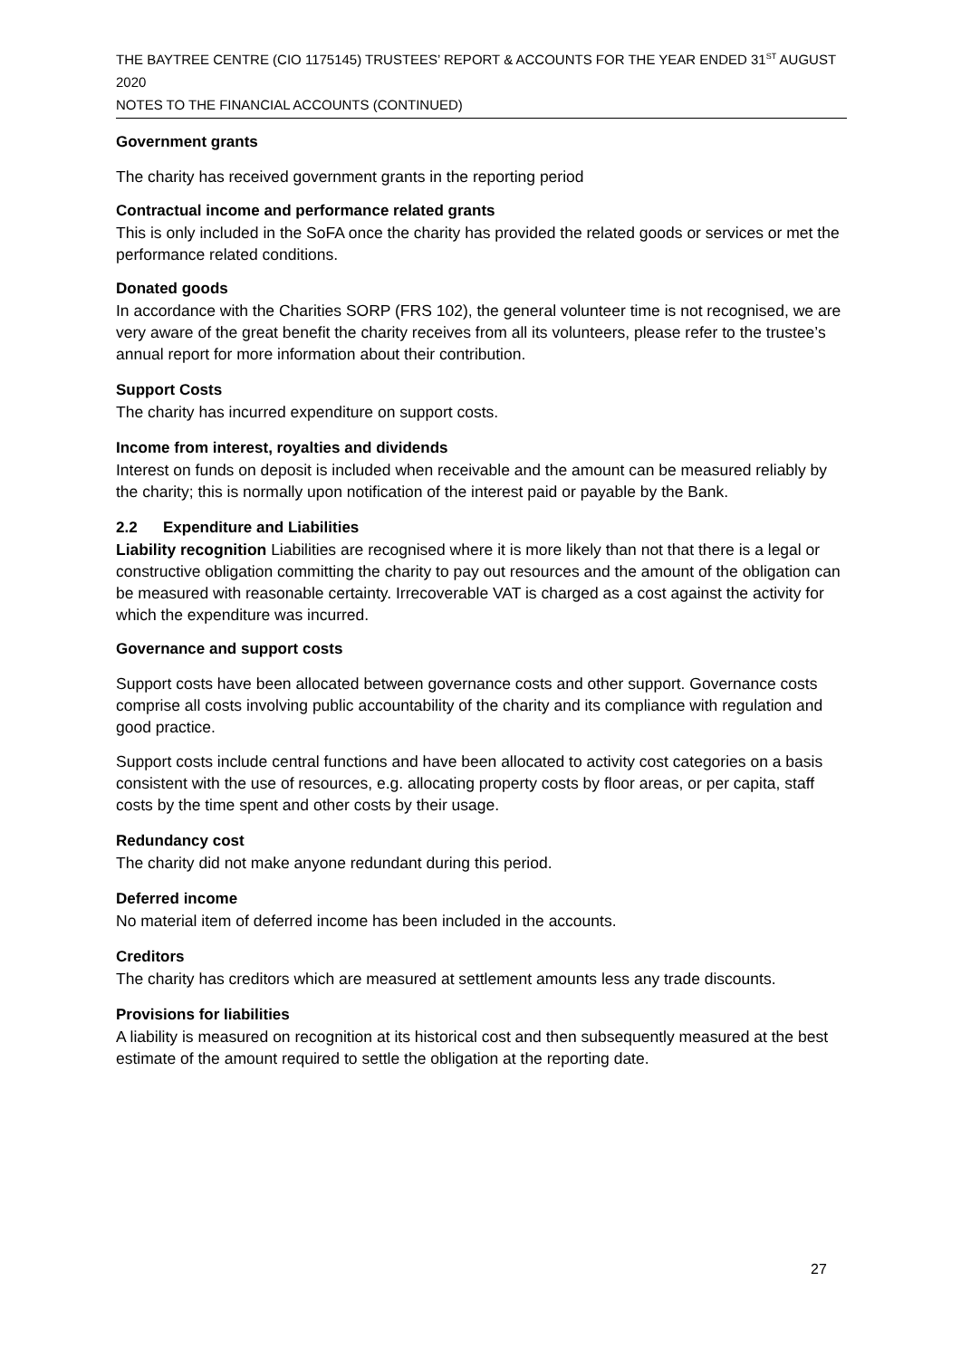THE BAYTREE CENTRE (CIO 1175145) TRUSTEES’ REPORT & ACCOUNTS FOR THE YEAR ENDED 31<sup>ST</sup> AUGUST 2020
NOTES TO THE FINANCIAL ACCOUNTS (CONTINUED)
Government grants
The charity has received government grants in the reporting period
Contractual income and performance related grants
This is only included in the SoFA once the charity has provided the related goods or services or met the performance related conditions.
Donated goods
In accordance with the Charities SORP (FRS 102), the general volunteer time is not recognised, we are very aware of the great benefit the charity receives from all its volunteers, please refer to the trustee’s annual report for more information about their contribution.
Support Costs
The charity has incurred expenditure on support costs.
Income from interest, royalties and dividends
Interest on funds on deposit is included when receivable and the amount can be measured reliably by the charity; this is normally upon notification of the interest paid or payable by the Bank.
2.2 Expenditure and Liabilities
Liability recognition Liabilities are recognised where it is more likely than not that there is a legal or constructive obligation committing the charity to pay out resources and the amount of the obligation can be measured with reasonable certainty. Irrecoverable VAT is charged as a cost against the activity for which the expenditure was incurred.
Governance and support costs
Support costs have been allocated between governance costs and other support. Governance costs comprise all costs involving public accountability of the charity and its compliance with regulation and good practice.
Support costs include central functions and have been allocated to activity cost categories on a basis consistent with the use of resources, e.g. allocating property costs by floor areas, or per capita, staff costs by the time spent and other costs by their usage.
Redundancy cost
The charity did not make anyone redundant during this period.
Deferred income
No material item of deferred income has been included in the accounts.
Creditors
The charity has creditors which are measured at settlement amounts less any trade discounts.
Provisions for liabilities
A liability is measured on recognition at its historical cost and then subsequently measured at the best estimate of the amount required to settle the obligation at the reporting date.
27